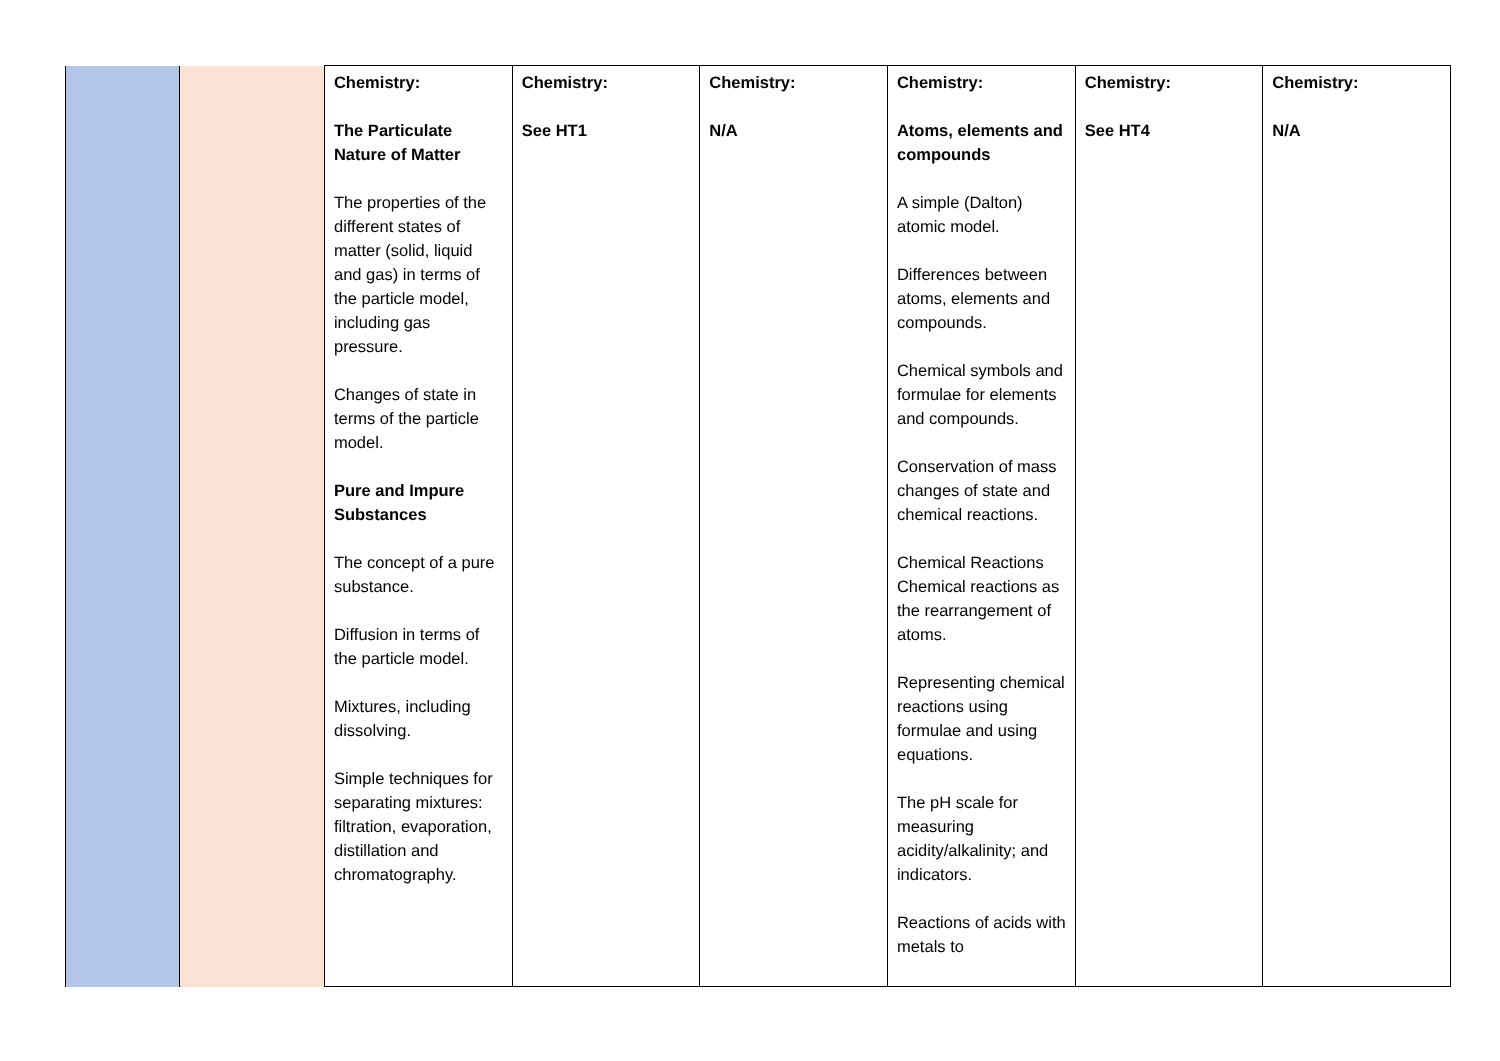| | | Chemistry: The Particulate Nature of Matter The properties of the different states of matter (solid, liquid and gas) in terms of the particle model, including gas pressure. Changes of state in terms of the particle model. Pure and Impure Substances The concept of a pure substance. Diffusion in terms of the particle model. Mixtures, including dissolving. Simple techniques for separating mixtures: filtration, evaporation, distillation and chromatography. | Chemistry: See HT1 | Chemistry: N/A | Chemistry: Atoms, elements and compounds A simple (Dalton) atomic model. Differences between atoms, elements and compounds. Chemical symbols and formulae for elements and compounds. Conservation of mass changes of state and chemical reactions. Chemical Reactions Chemical reactions as the rearrangement of atoms. Representing chemical reactions using formulae and using equations. The pH scale for measuring acidity/alkalinity; and indicators. Reactions of acids with metals to | Chemistry: See HT4 | Chemistry: N/A |